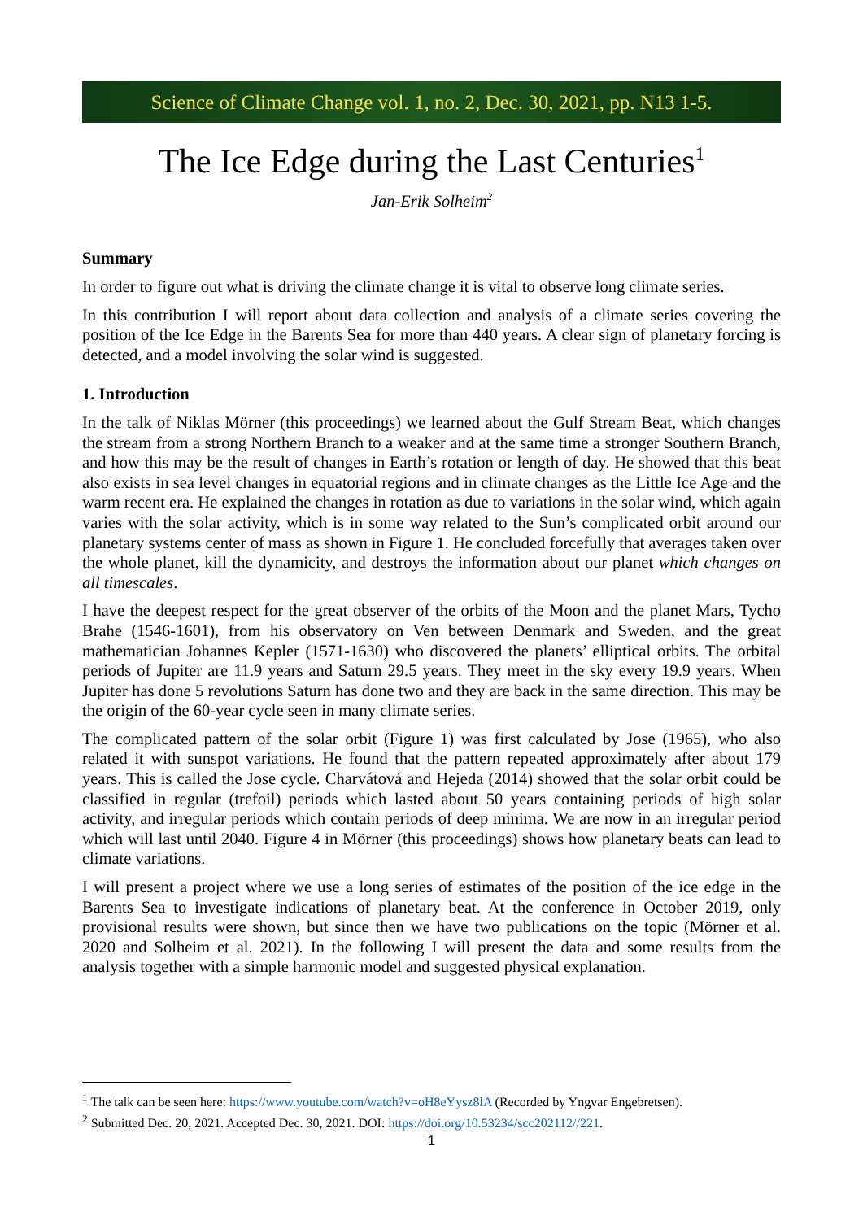Science of Climate Change vol. 1, no. 2, Dec. 30, 2021, pp. N13 1-5.
The Ice Edge during the Last Centuries<sup>1</sup>
Jan-Erik Solheim<sup>2</sup>
Summary
In order to figure out what is driving the climate change it is vital to observe long climate series.
In this contribution I will report about data collection and analysis of a climate series covering the position of the Ice Edge in the Barents Sea for more than 440 years. A clear sign of planetary forcing is detected, and a model involving the solar wind is suggested.
1. Introduction
In the talk of Niklas Mörner (this proceedings) we learned about the Gulf Stream Beat, which changes the stream from a strong Northern Branch to a weaker and at the same time a stronger Southern Branch, and how this may be the result of changes in Earth’s rotation or length of day. He showed that this beat also exists in sea level changes in equatorial regions and in climate changes as the Little Ice Age and the warm recent era. He explained the changes in rotation as due to variations in the solar wind, which again varies with the solar activity, which is in some way related to the Sun’s complicated orbit around our planetary systems center of mass as shown in Figure 1. He concluded forcefully that averages taken over the whole planet, kill the dynamicity, and destroys the information about our planet which changes on all timescales.
I have the deepest respect for the great observer of the orbits of the Moon and the planet Mars, Tycho Brahe (1546-1601), from his observatory on Ven between Denmark and Sweden, and the great mathematician Johannes Kepler (1571-1630) who discovered the planets’ elliptical orbits. The orbital periods of Jupiter are 11.9 years and Saturn 29.5 years. They meet in the sky every 19.9 years. When Jupiter has done 5 revolutions Saturn has done two and they are back in the same direction. This may be the origin of the 60-year cycle seen in many climate series.
The complicated pattern of the solar orbit (Figure 1) was first calculated by Jose (1965), who also related it with sunspot variations. He found that the pattern repeated approximately after about 179 years. This is called the Jose cycle. Charvátová and Hejeda (2014) showed that the solar orbit could be classified in regular (trefoil) periods which lasted about 50 years containing periods of high solar activity, and irregular periods which contain periods of deep minima. We are now in an irregular period which will last until 2040. Figure 4 in Mörner (this proceedings) shows how planetary beats can lead to climate variations.
I will present a project where we use a long series of estimates of the position of the ice edge in the Barents Sea to investigate indications of planetary beat. At the conference in October 2019, only provisional results were shown, but since then we have two publications on the topic (Mörner et al. 2020 and Solheim et al. 2021). In the following I will present the data and some results from the analysis together with a simple harmonic model and suggested physical explanation.
<sup>1</sup> The talk can be seen here: https://www.youtube.com/watch?v=oH8eYysz8lA (Recorded by Yngvar Engebretsen).
<sup>2</sup> Submitted Dec. 20, 2021. Accepted Dec. 30, 2021. DOI: https://doi.org/10.53234/scc202112//221.
1